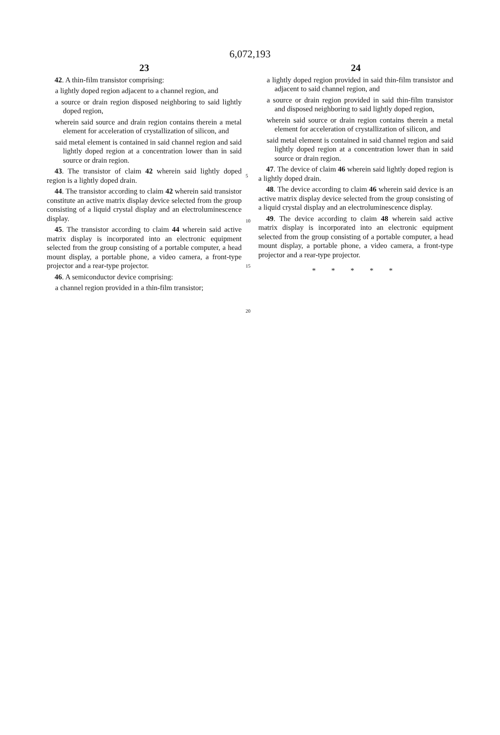6,072,193
23
42. A thin-film transistor comprising:
a lightly doped region adjacent to a channel region, and
a source or drain region disposed neighboring to said lightly doped region,
wherein said source and drain region contains therein a metal element for acceleration of crystallization of silicon, and
said metal element is contained in said channel region and said lightly doped region at a concentration lower than in said source or drain region.
43. The transistor of claim 42 wherein said lightly doped region is a lightly doped drain.
44. The transistor according to claim 42 wherein said transistor constitute an active matrix display device selected from the group consisting of a liquid crystal display and an electroluminescence display.
45. The transistor according to claim 44 wherein said active matrix display is incorporated into an electronic equipment selected from the group consisting of a portable computer, a head mount display, a portable phone, a video camera, a front-type projector and a rear-type projector.
46. A semiconductor device comprising:
a channel region provided in a thin-film transistor;
5
10
15
20
24
a lightly doped region provided in said thin-film transistor and adjacent to said channel region, and
a source or drain region provided in said thin-film transistor and disposed neighboring to said lightly doped region,
wherein said source or drain region contains therein a metal element for acceleration of crystallization of silicon, and
said metal element is contained in said channel region and said lightly doped region at a concentration lower than in said source or drain region.
47. The device of claim 46 wherein said lightly doped region is a lightly doped drain.
48. The device according to claim 46 wherein said device is an active matrix display device selected from the group consisting of a liquid crystal display and an electroluminescence display.
49. The device according to claim 48 wherein said active matrix display is incorporated into an electronic equipment selected from the group consisting of a portable computer, a head mount display, a portable phone, a video camera, a front-type projector and a rear-type projector.
* * * * *